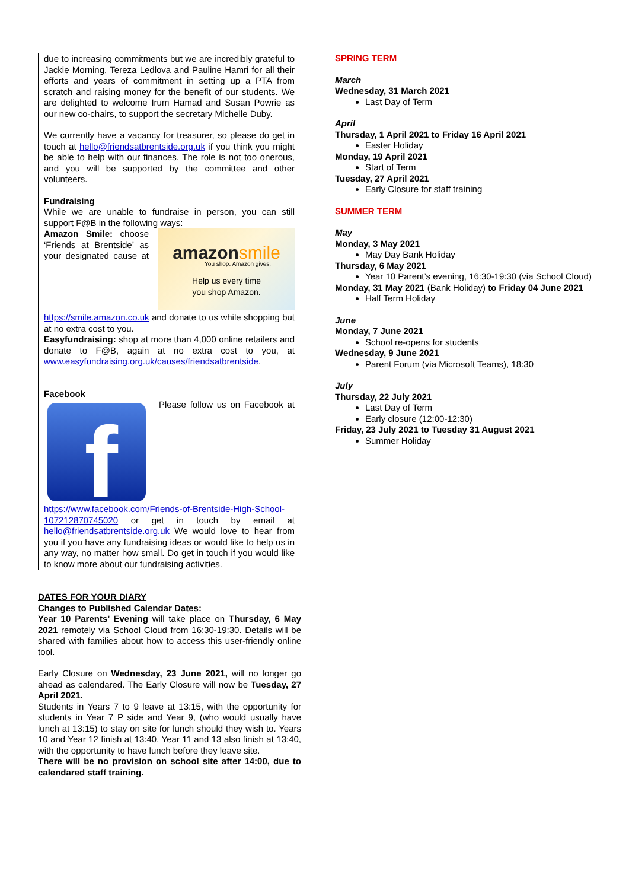due to increasing commitments but we are incredibly grateful to Jackie Morning, Tereza Ledlova and Pauline Hamri for all their efforts and years of commitment in setting up a PTA from scratch and raising money for the benefit of our students. We are delighted to welcome Irum Hamad and Susan Powrie as our new co-chairs, to support the secretary Michelle Duby.
We currently have a vacancy for treasurer, so please do get in touch at hello@friendsatbrentside.org.uk if you think you might be able to help with our finances. The role is not too onerous, and you will be supported by the committee and other volunteers.
Fundraising
While we are unable to fundraise in person, you can still support F@B in the following ways:
amazonsmile
You shop. Amazon gives.
Help us every time
you shop Amazon.
Amazon Smile: choose ‘Friends at Brentside’ as your designated cause at https://smile.amazon.co.uk and donate to us while shopping but at no extra cost to you.
Easyfundraising: shop at more than 4,000 online retailers and donate to F@B, again at no extra cost to you, at www.easyfundraising.org.uk/causes/friendsatbrentside.
Facebook
f
Please follow us on Facebook at https://www.facebook.com/Friends-of-Brentside-High-School-107212870745020 or get in touch by email at hello@friendsatbrentside.org.uk We would love to hear from you if you have any fundraising ideas or would like to help us in any way, no matter how small. Do get in touch if you would like to know more about our fundraising activities.
DATES FOR YOUR DIARY
Changes to Published Calendar Dates:
Year 10 Parents’ Evening will take place on Thursday, 6 May 2021 remotely via School Cloud from 16:30-19:30. Details will be shared with families about how to access this user-friendly online tool.
Early Closure on Wednesday, 23 June 2021, will no longer go ahead as calendared. The Early Closure will now be Tuesday, 27 April 2021.
Students in Years 7 to 9 leave at 13:15, with the opportunity for students in Year 7 P side and Year 9, (who would usually have lunch at 13:15) to stay on site for lunch should they wish to. Years 10 and Year 12 finish at 13:40. Year 11 and 13 also finish at 13:40, with the opportunity to have lunch before they leave site.
There will be no provision on school site after 14:00, due to calendared staff training.
SPRING TERM
March
Wednesday, 31 March 2021
Last Day of Term
April
Thursday, 1 April 2021 to Friday 16 April 2021
Easter Holiday
Monday, 19 April 2021
Start of Term
Tuesday, 27 April 2021
Early Closure for staff training
SUMMER TERM
May
Monday, 3 May 2021
May Day Bank Holiday
Thursday, 6 May 2021
Year 10 Parent’s evening, 16:30-19:30 (via School Cloud)
Monday, 31 May 2021 (Bank Holiday) to Friday 04 June 2021
Half Term Holiday
June
Monday, 7 June 2021
School re-opens for students
Wednesday, 9 June 2021
Parent Forum (via Microsoft Teams), 18:30
July
Thursday, 22 July 2021
Last Day of Term
Early closure (12:00-12:30)
Friday, 23 July 2021 to Tuesday 31 August 2021
Summer Holiday